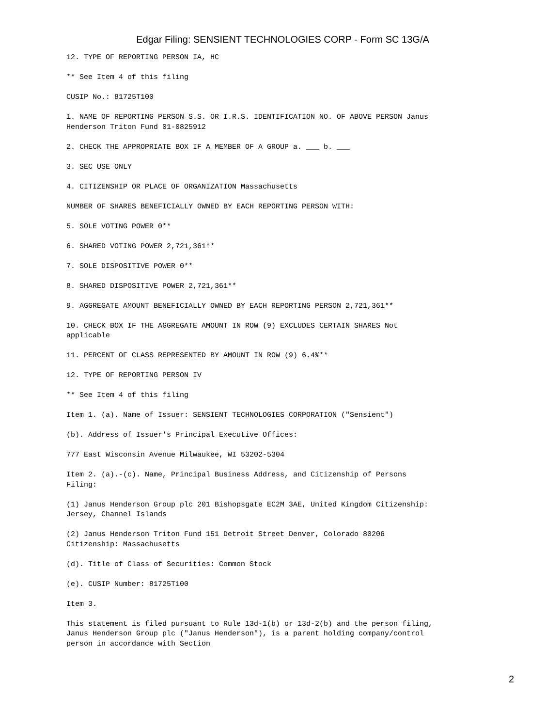Edgar Filing: SENSIENT TECHNOLOGIES CORP - Form SC 13G/A
12. TYPE OF REPORTING PERSON IA, HC
** See Item 4 of this filing
CUSIP No.: 81725T100
1. NAME OF REPORTING PERSON S.S. OR I.R.S. IDENTIFICATION NO. OF ABOVE PERSON Janus Henderson Triton Fund 01-0825912
2. CHECK THE APPROPRIATE BOX IF A MEMBER OF A GROUP a. ___ b. ___
3. SEC USE ONLY
4. CITIZENSHIP OR PLACE OF ORGANIZATION Massachusetts
NUMBER OF SHARES BENEFICIALLY OWNED BY EACH REPORTING PERSON WITH:
5. SOLE VOTING POWER 0**
6. SHARED VOTING POWER 2,721,361**
7. SOLE DISPOSITIVE POWER 0**
8. SHARED DISPOSITIVE POWER 2,721,361**
9. AGGREGATE AMOUNT BENEFICIALLY OWNED BY EACH REPORTING PERSON 2,721,361**
10. CHECK BOX IF THE AGGREGATE AMOUNT IN ROW (9) EXCLUDES CERTAIN SHARES Not applicable
11. PERCENT OF CLASS REPRESENTED BY AMOUNT IN ROW (9) 6.4%**
12. TYPE OF REPORTING PERSON IV
** See Item 4 of this filing
Item 1. (a). Name of Issuer: SENSIENT TECHNOLOGIES CORPORATION ("Sensient")
(b). Address of Issuer's Principal Executive Offices:
777 East Wisconsin Avenue Milwaukee, WI 53202-5304
Item 2. (a).-(c). Name, Principal Business Address, and Citizenship of Persons Filing:
(1) Janus Henderson Group plc 201 Bishopsgate EC2M 3AE, United Kingdom Citizenship: Jersey, Channel Islands
(2) Janus Henderson Triton Fund 151 Detroit Street Denver, Colorado 80206 Citizenship: Massachusetts
(d). Title of Class of Securities: Common Stock
(e). CUSIP Number: 81725T100
Item 3.
This statement is filed pursuant to Rule 13d-1(b) or 13d-2(b) and the person filing, Janus Henderson Group plc ("Janus Henderson"), is a parent holding company/control person in accordance with Section
2